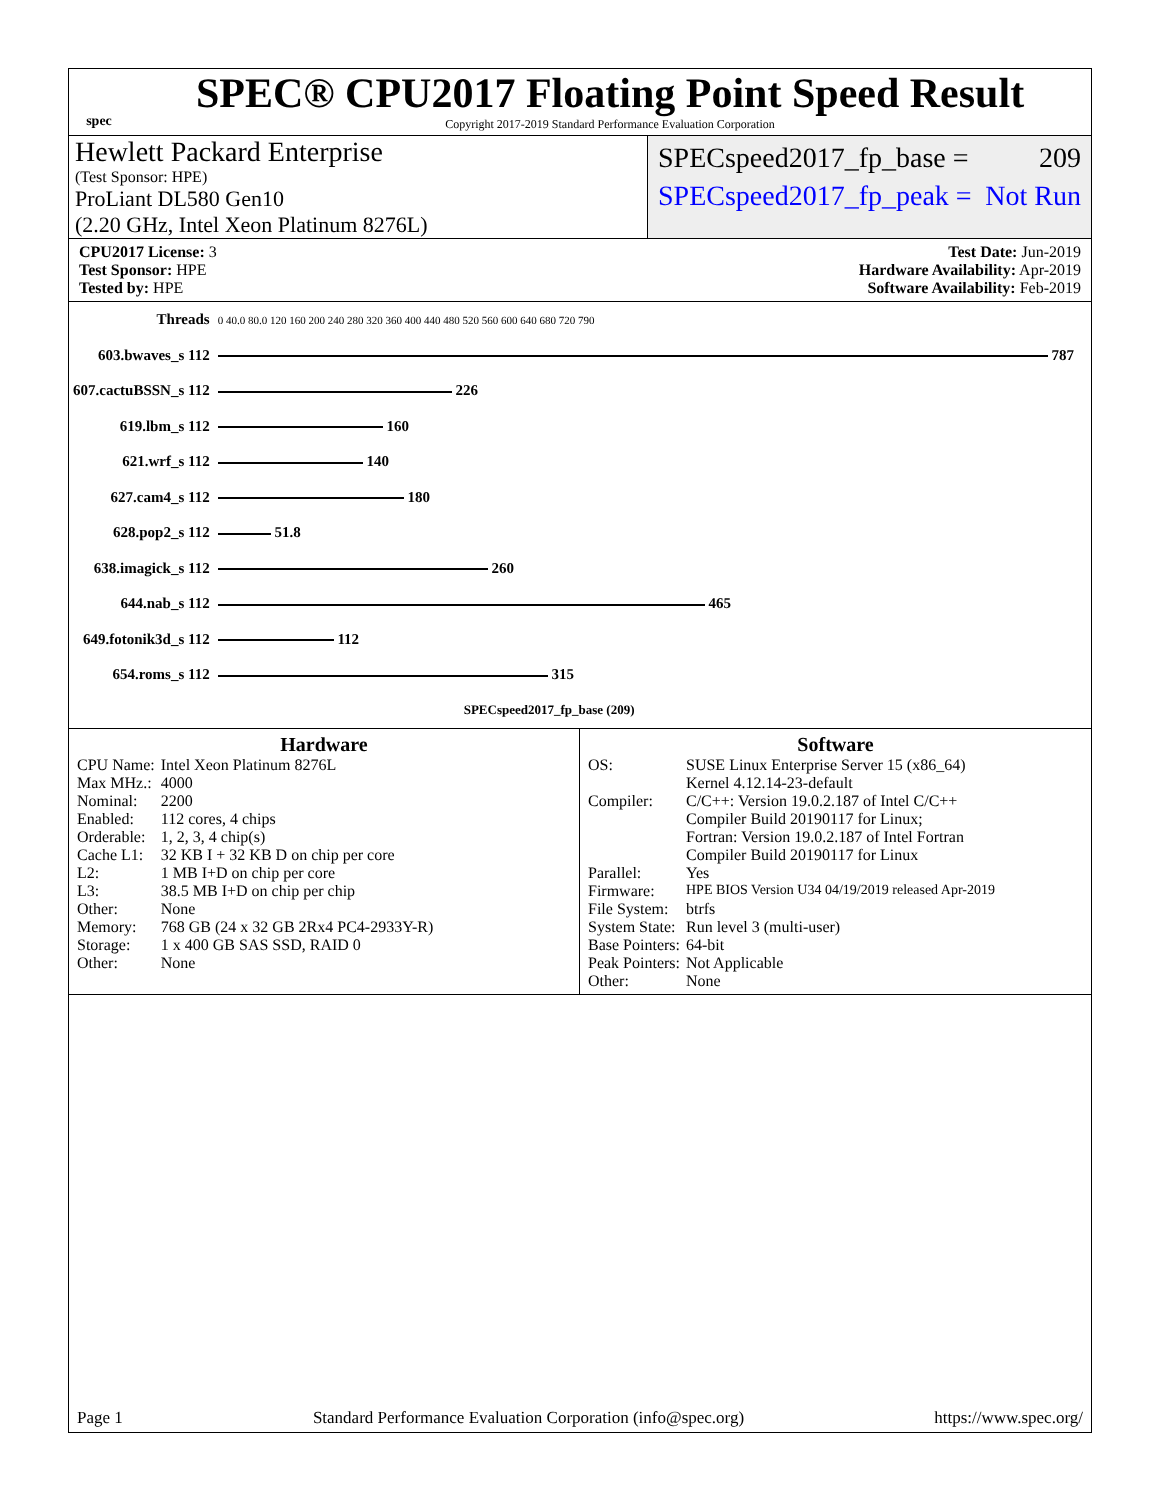spec
SPEC® CPU2017 Floating Point Speed Result
Copyright 2017-2019 Standard Performance Evaluation Corporation
Hewlett Packard Enterprise
(Test Sponsor: HPE)
ProLiant DL580 Gen10
(2.20 GHz, Intel Xeon Platinum 8276L)
SPECspeed2017_fp_base = 209
SPECspeed2017_fp_peak = Not Run
CPU2017 License: 3
Test Sponsor: HPE
Tested by: HPE
Test Date: Jun-2019
Hardware Availability: Apr-2019
Software Availability: Feb-2019
| Threads | 0 40.0 80.0 120 160 200 240 280 320 360 400 440 480 520 560 600 640 680 720 790 |
| 603.bwaves_s 112 | 787 |
| 607.cactuBSSN_s 112 | 226 |
| 619.lbm_s 112 | 160 |
| 621.wrf_s 112 | 140 |
| 627.cam4_s 112 | 180 |
| 628.pop2_s 112 | 51.8 |
| 638.imagick_s 112 | 260 |
| 644.nab_s 112 | 465 |
| 649.fotonik3d_s 112 | 112 |
| 654.roms_s 112 | 315 |
| | SPECspeed2017_fp_base (209) |
Hardware
| CPU Name: | Intel Xeon Platinum 8276L |
| Max MHz.: | 4000 |
| Nominal: | 2200 |
| Enabled: | 112 cores, 4 chips |
| Orderable: | 1, 2, 3, 4 chip(s) |
| Cache L1: | 32 KB I + 32 KB D on chip per core |
| L2: | 1 MB I+D on chip per core |
| L3: | 38.5 MB I+D on chip per chip |
| Other: | None |
| Memory: | 768 GB (24 x 32 GB 2Rx4 PC4-2933Y-R) |
| Storage: | 1 x 400 GB SAS SSD, RAID 0 |
| Other: | None |
Software
| OS: | SUSE Linux Enterprise Server 15 (x86_64) Kernel 4.12.14-23-default |
| Compiler: | C/C++: Version 19.0.2.187 of Intel C/C++ Compiler Build 20190117 for Linux; Fortran: Version 19.0.2.187 of Intel Fortran Compiler Build 20190117 for Linux |
| Parallel: | Yes |
| Firmware: | HPE BIOS Version U34 04/19/2019 released Apr-2019 |
| File System: | btrfs |
| System State: | Run level 3 (multi-user) |
| Base Pointers: | 64-bit |
| Peak Pointers: | Not Applicable |
| Other: | None |
Page 1 Standard Performance Evaluation Corporation (info@spec.org) https://www.spec.org/